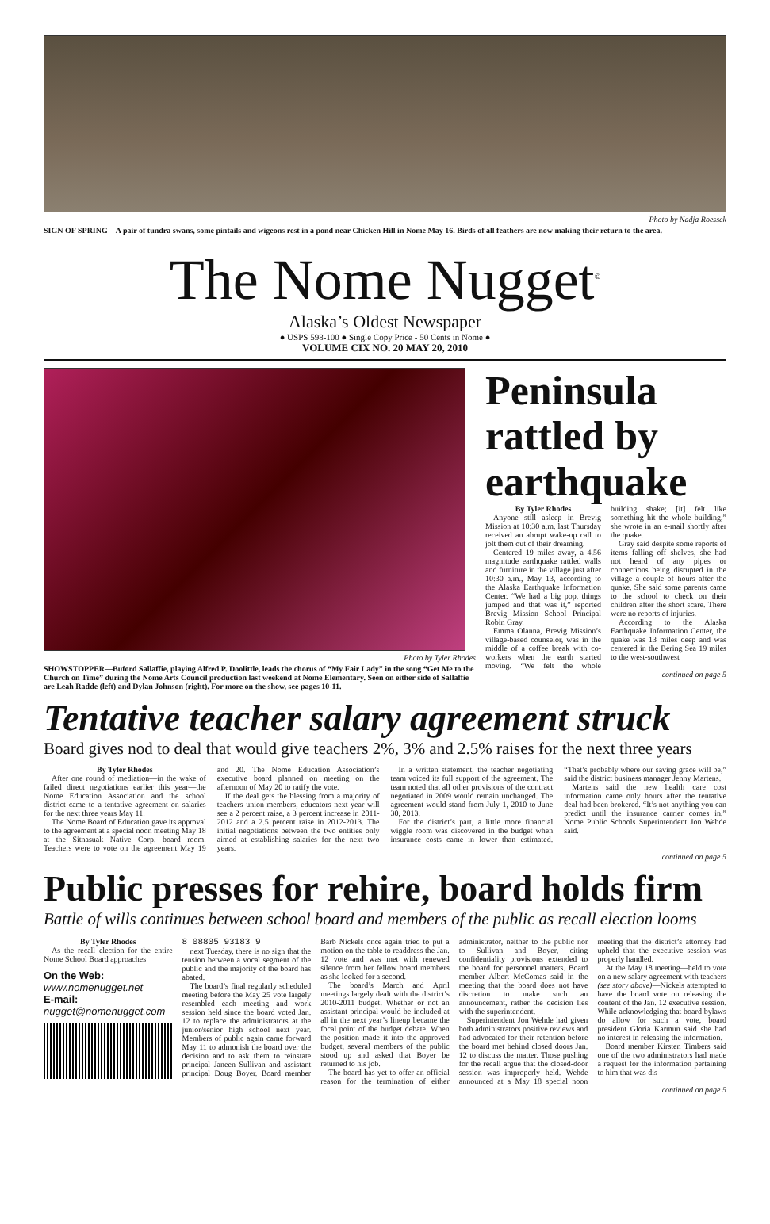Photo by Nadja Roessek
SIGN OF SPRING—A pair of tundra swans, some pintails and wigeons rest in a pond near Chicken Hill in Nome May 16. Birds of all feathers are now making their return to the area.
The Nome Nugget<sup>©</sup>
Alaska’s Oldest Newspaper
● USPS 598-100 ● Single Copy Price - 50 Cents in Nome ●
VOLUME CIX NO. 20 MAY 20, 2010
Photo by Tyler Rhodes
SHOWSTOPPER—Buford Sallaffie, playing Alfred P. Doolittle, leads the chorus of “My Fair Lady” in the song “Get Me to the Church on Time” during the Nome Arts Council production last weekend at Nome Elementary. Seen on either side of Sallaffie are Leah Radde (left) and Dylan Johnson (right). For more on the show, see pages 10-11.
Peninsula rattled by earthquake
By Tyler Rhodes
Anyone still asleep in Brevig Mission at 10:30 a.m. last Thursday received an abrupt wake-up call to jolt them out of their dreaming.
Centered 19 miles away, a 4.56 magnitude earthquake rattled walls and furniture in the village just after 10:30 a.m., May 13, according to the Alaska Earthquake Information Center. “We had a big pop, things jumped and that was it,” reported Brevig Mission School Principal Robin Gray.
Emma Olanna, Brevig Mission’s village-based counselor, was in the middle of a coffee break with co-workers when the earth started moving. “We felt the whole building shake; [it] felt like something hit the whole building,” she wrote in an e-mail shortly after the quake.
Gray said despite some reports of items falling off shelves, she had not heard of any pipes or connections being disrupted in the village a couple of hours after the quake. She said some parents came to the school to check on their children after the short scare. There were no reports of injuries.
According to the Alaska Earthquake Information Center, the quake was 13 miles deep and was centered in the Bering Sea 19 miles to the west-southwest
continued on page 5
Tentative teacher salary agreement struck
Board gives nod to deal that would give teachers 2%, 3% and 2.5% raises for the next three years
By Tyler Rhodes
After one round of mediation—in the wake of failed direct negotiations earlier this year—the Nome Education Association and the school district came to a tentative agreement on salaries for the next three years May 11.
The Nome Board of Education gave its approval to the agreement at a special noon meeting May 18 at the Sitnasuak Native Corp. board room. Teachers were to vote on the agreement May 19 and 20. The Nome Education Association’s executive board planned on meeting on the afternoon of May 20 to ratify the vote.
If the deal gets the blessing from a majority of teachers union members, educators next year will see a 2 percent raise, a 3 percent increase in 2011-2012 and a 2.5 percent raise in 2012-2013. The initial negotiations between the two entities only aimed at establishing salaries for the next two years.
In a written statement, the teacher negotiating team voiced its full support of the agreement. The team noted that all other provisions of the contract negotiated in 2009 would remain unchanged. The agreement would stand from July 1, 2010 to June 30, 2013.
For the district’s part, a little more financial wiggle room was discovered in the budget when insurance costs came in lower than estimated. “That’s probably where our saving grace will be,” said the district business manager Jenny Martens.
Martens said the new health care cost information came only hours after the tentative deal had been brokered. “It’s not anything you can predict until the insurance carrier comes in,” Nome Public Schools Superintendent Jon Wehde said.
continued on page 5
Public presses for rehire, board holds firm
Battle of wills continues between school board and members of the public as recall election looms
By Tyler Rhodes
As the recall election for the entire Nome School Board approaches
On the Web:
www.nomenugget.net
E-mail:
nugget@nomenugget.com
8 08805 93183 9
next Tuesday, there is no sign that the tension between a vocal segment of the public and the majority of the board has abated.
The board’s final regularly scheduled meeting before the May 25 vote largely resembled each meeting and work session held since the board voted Jan. 12 to replace the administrators at the junior/senior high school next year. Members of public again came forward May 11 to admonish the board over the decision and to ask them to reinstate principal Janeen Sullivan and assistant principal Doug Boyer. Board member Barb Nickels once again tried to put a motion on the table to readdress the Jan. 12 vote and was met with renewed silence from her fellow board members as she looked for a second.
The board’s March and April meetings largely dealt with the district’s 2010-2011 budget. Whether or not an assistant principal would be included at all in the next year’s lineup became the focal point of the budget debate. When the position made it into the approved budget, several members of the public stood up and asked that Boyer be returned to his job.
The board has yet to offer an official reason for the termination of either administrator, neither to the public nor to Sullivan and Boyer, citing confidentiality provisions extended to the board for personnel matters. Board member Albert McComas said in the meeting that the board does not have discretion to make such an announcement, rather the decision lies with the superintendent.
Superintendent Jon Wehde had given both administrators positive reviews and had advocated for their retention before the board met behind closed doors Jan. 12 to discuss the matter. Those pushing for the recall argue that the closed-door session was improperly held. Wehde announced at a May 18 special noon meeting that the district’s attorney had upheld that the executive session was properly handled.
At the May 18 meeting—held to vote on a new salary agreement with teachers (see story above)—Nickels attempted to have the board vote on releasing the content of the Jan. 12 executive session. While acknowledging that board bylaws do allow for such a vote, board president Gloria Karmun said she had no interest in releasing the information.
Board member Kirsten Timbers said one of the two administrators had made a request for the information pertaining to him that was dis-
continued on page 5